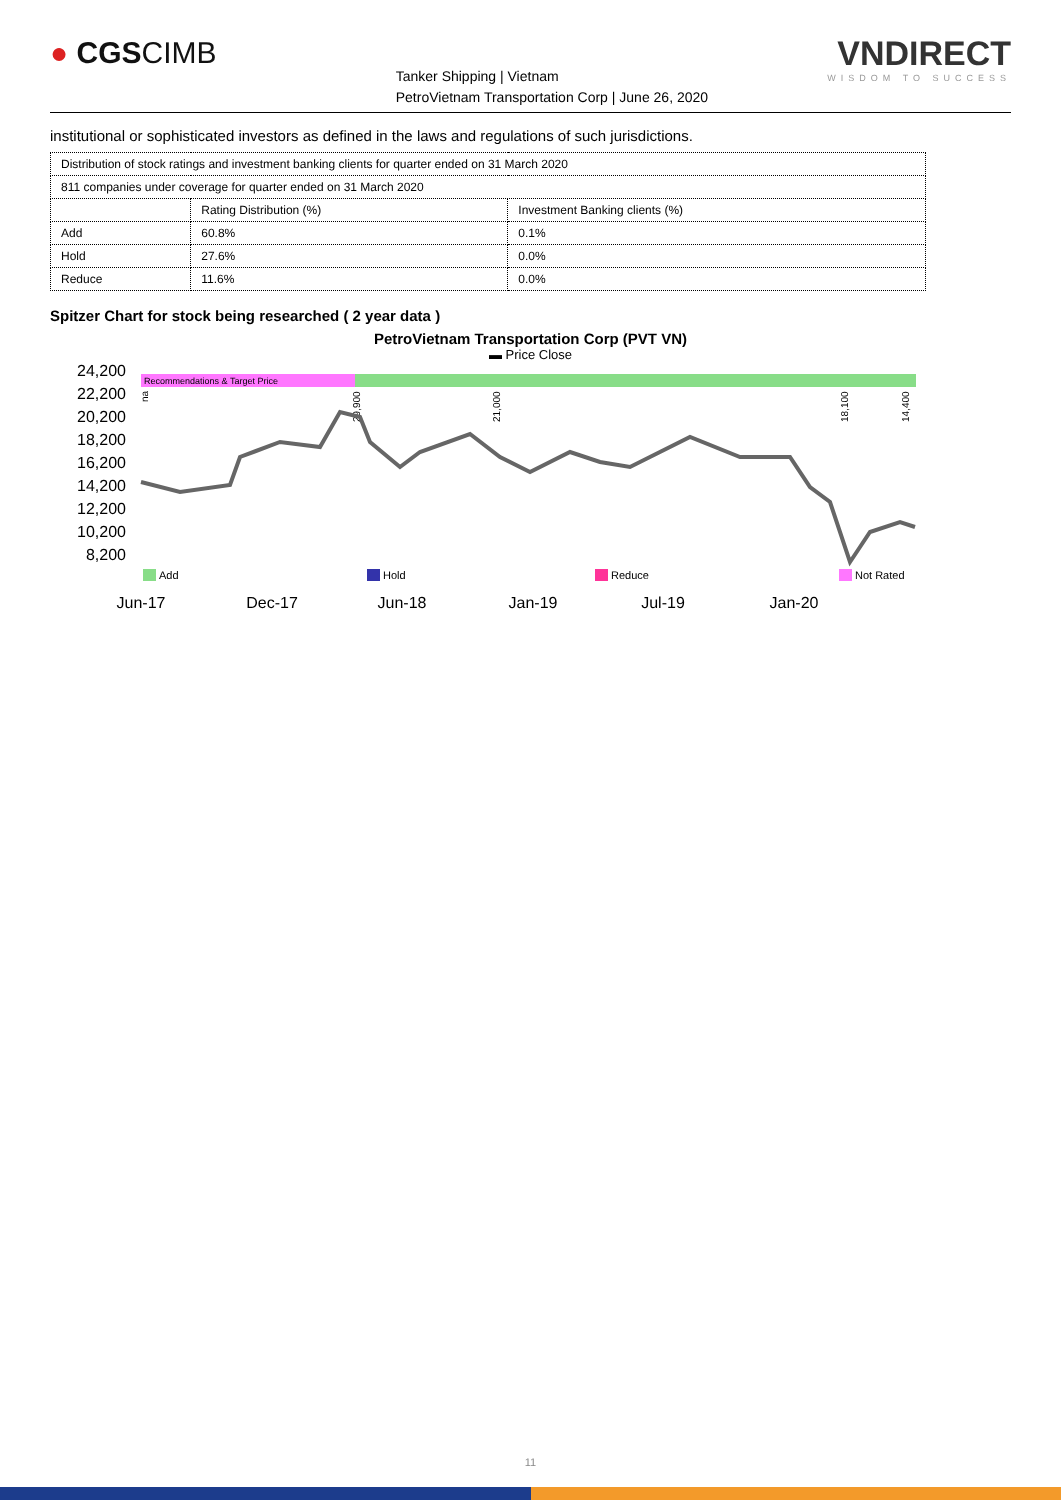● CGSCIMB
Tanker Shipping | Vietnam
PetroVietnam Transportation Corp | June 26, 2020
VNDIRECT
WISDOM TO SUCCESS
institutional or sophisticated investors as defined in the laws and regulations of such jurisdictions.
| Distribution of stock ratings and investment banking clients for quarter ended on 31 March 2020 | | |
| 811 companies under coverage for quarter ended on 31 March 2020 | | |
| | Rating Distribution (%) | Investment Banking clients (%) |
| Add | 60.8% | 0.1% |
| Hold | 27.6% | 0.0% |
| Reduce | 11.6% | 0.0% |
Spitzer Chart for stock being researched ( 2 year data )
PetroVietnam Transportation Corp (PVT VN)
▬ Price Close
24,200
22,200
20,200
18,200
16,200
14,200
12,200
10,200
8,200
Recommendations & Target Price
na
29,900
21,000
18,100
14,400
Add
Hold
Reduce
Not Rated
Jun-17
Dec-17
Jun-18
Jan-19
Jul-19
Jan-20
11